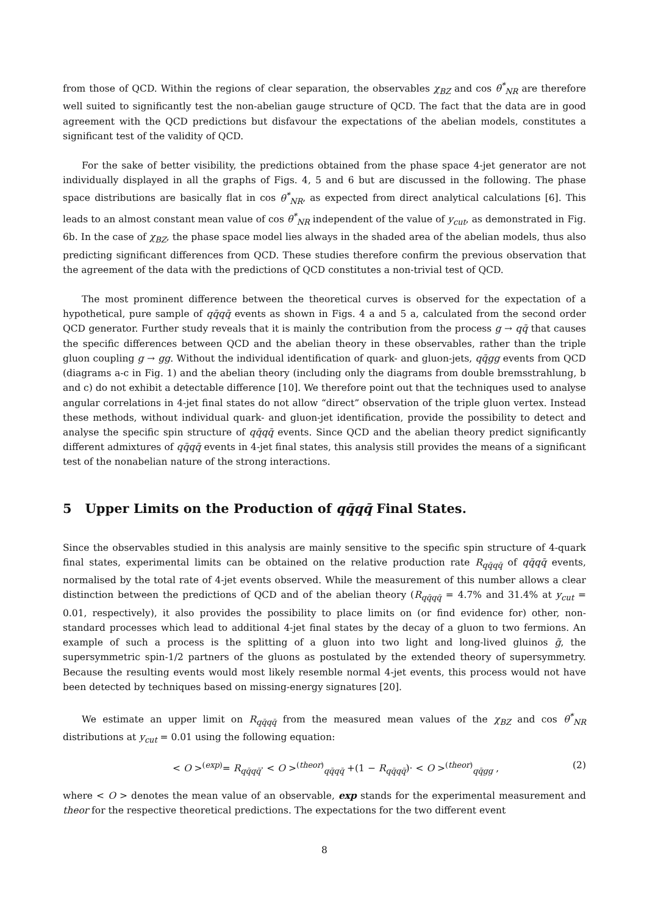from those of QCD. Within the regions of clear separation, the observables χ<sub>BZ</sub> and cos θ<sup>*</sup><sub>NR</sub> are therefore well suited to significantly test the non-abelian gauge structure of QCD. The fact that the data are in good agreement with the QCD predictions but disfavour the expectations of the abelian models, constitutes a significant test of the validity of QCD.
For the sake of better visibility, the predictions obtained from the phase space 4-jet generator are not individually displayed in all the graphs of Figs. 4, 5 and 6 but are discussed in the following. The phase space distributions are basically flat in cos θ<sup>*</sup><sub>NR</sub>, as expected from direct analytical calculations [6]. This leads to an almost constant mean value of cos θ<sup>*</sup><sub>NR</sub> independent of the value of y<sub>cut</sub>, as demonstrated in Fig. 6b. In the case of χ<sub>BZ</sub>, the phase space model lies always in the shaded area of the abelian models, thus also predicting significant differences from QCD. These studies therefore confirm the previous observation that the agreement of the data with the predictions of QCD constitutes a non-trivial test of QCD.
The most prominent difference between the theoretical curves is observed for the expectation of a hypothetical, pure sample of qq̄qq̄ events as shown in Figs. 4 a and 5 a, calculated from the second order QCD generator. Further study reveals that it is mainly the contribution from the process g → qq̄ that causes the specific differences between QCD and the abelian theory in these observables, rather than the triple gluon coupling g → gg. Without the individual identification of quark- and gluon-jets, qq̄gg events from QCD (diagrams a-c in Fig. 1) and the abelian theory (including only the diagrams from double bremsstrahlung, b and c) do not exhibit a detectable difference [10]. We therefore point out that the techniques used to analyse angular correlations in 4-jet final states do not allow “direct” observation of the triple gluon vertex. Instead these methods, without individual quark- and gluon-jet identification, provide the possibility to detect and analyse the specific spin structure of qq̄qq̄ events. Since QCD and the abelian theory predict significantly different admixtures of qq̄qq̄ events in 4-jet final states, this analysis still provides the means of a significant test of the nonabelian nature of the strong interactions.
5 Upper Limits on the Production of qq̄qq̄ Final States.
Since the observables studied in this analysis are mainly sensitive to the specific spin structure of 4-quark final states, experimental limits can be obtained on the relative production rate R<sub>qq̄qq̄</sub> of qq̄qq̄ events, normalised by the total rate of 4-jet events observed. While the measurement of this number allows a clear distinction between the predictions of QCD and of the abelian theory (R<sub>qq̄qq̄</sub> = 4.7% and 31.4% at y<sub>cut</sub> = 0.01, respectively), it also provides the possibility to place limits on (or find evidence for) other, non-standard processes which lead to additional 4-jet final states by the decay of a gluon to two fermions. An example of such a process is the splitting of a gluon into two light and long-lived gluinos g̃, the supersymmetric spin-1/2 partners of the gluons as postulated by the extended theory of supersymmetry. Because the resulting events would most likely resemble normal 4-jet events, this process would not have been detected by techniques based on missing-energy signatures [20].
We estimate an upper limit on R<sub>qq̄qq̄</sub> from the measured mean values of the χ<sub>BZ</sub> and cos θ<sup>*</sup><sub>NR</sub> distributions at y<sub>cut</sub> = 0.01 using the following equation:
< O ><sup>(exp)</sup>= R<sub>qq̄qq̄</sub>· < O ><sup>(theor)</sup><sub>qq̄qq̄</sub> +(1 − R<sub>qq̄qq̄</sub>)· < O ><sup>(theor)</sup><sub>qq̄gg</sub> , (2)
where < O > denotes the mean value of an observable, exp stands for the experimental measurement and theor for the respective theoretical predictions. The expectations for the two different event
8